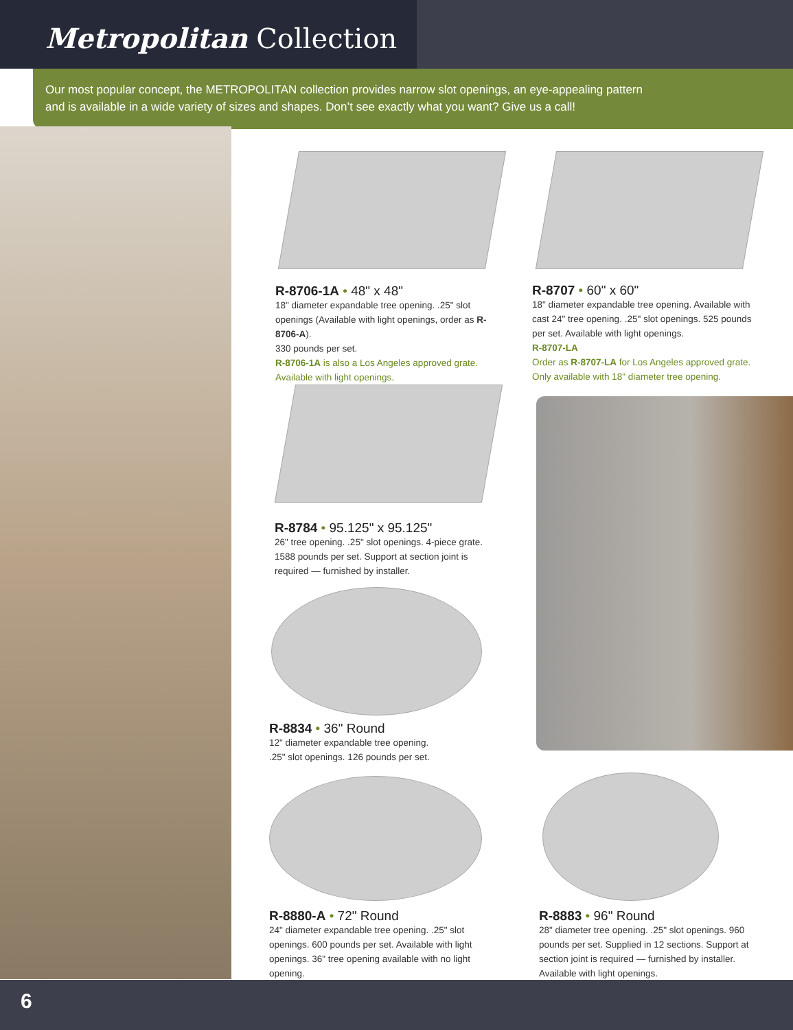Metropolitan Collection
Our most popular concept, the METROPOLITAN collection provides narrow slot openings, an eye-appealing pattern
and is available in a wide variety of sizes and shapes. Don’t see exactly what you want? Give us a call!
R-8706-1A • 48" x 48"
18" diameter expandable tree opening. .25" slot openings (Available with light openings, order as R-8706-A).
330 pounds per set.
R-8706-1A is also a Los Angeles approved grate.
Available with light openings.
R-8707 • 60" x 60"
18" diameter expandable tree opening. Available with cast 24" tree opening. .25" slot openings. 525 pounds per set. Available with light openings.
R-8707-LA
Order as R-8707-LA for Los Angeles approved grate.
Only available with 18" diameter tree opening.
R-8784 • 95.125" x 95.125"
26" tree opening. .25" slot openings. 4-piece grate.
1588 pounds per set. Support at section joint is required — furnished by installer.
R-8834 • 36" Round
12" diameter expandable tree opening.
.25" slot openings. 126 pounds per set.
R-8880-A • 72" Round
24" diameter expandable tree opening. .25" slot openings. 600 pounds per set. Available with light openings. 36" tree opening available with no light opening.
R-8883 • 96" Round
28" diameter tree opening. .25" slot openings. 960 pounds per set. Supplied in 12 sections. Support at section joint is required — furnished by installer. Available with light openings.
6